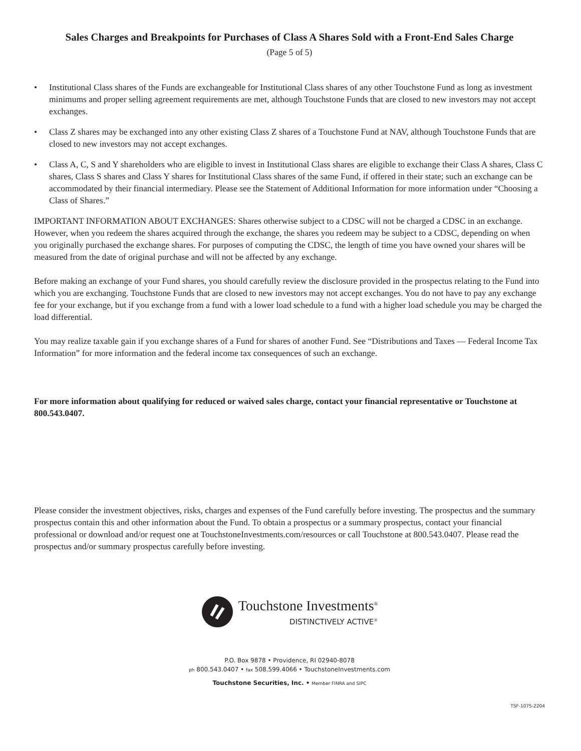Sales Charges and Breakpoints for Purchases of Class A Shares Sold with a Front-End Sales Charge
(Page 5 of 5)
• Institutional Class shares of the Funds are exchangeable for Institutional Class shares of any other Touchstone Fund as long as investment minimums and proper selling agreement requirements are met, although Touchstone Funds that are closed to new investors may not accept exchanges.
• Class Z shares may be exchanged into any other existing Class Z shares of a Touchstone Fund at NAV, although Touchstone Funds that are closed to new investors may not accept exchanges.
• Class A, C, S and Y shareholders who are eligible to invest in Institutional Class shares are eligible to exchange their Class A shares, Class C shares, Class S shares and Class Y shares for Institutional Class shares of the same Fund, if offered in their state; such an exchange can be accommodated by their financial intermediary. Please see the Statement of Additional Information for more information under “Choosing a Class of Shares.”
IMPORTANT INFORMATION ABOUT EXCHANGES: Shares otherwise subject to a CDSC will not be charged a CDSC in an exchange. However, when you redeem the shares acquired through the exchange, the shares you redeem may be subject to a CDSC, depending on when you originally purchased the exchange shares. For purposes of computing the CDSC, the length of time you have owned your shares will be measured from the date of original purchase and will not be affected by any exchange.
Before making an exchange of your Fund shares, you should carefully review the disclosure provided in the prospectus relating to the Fund into which you are exchanging. Touchstone Funds that are closed to new investors may not accept exchanges. You do not have to pay any exchange fee for your exchange, but if you exchange from a fund with a lower load schedule to a fund with a higher load schedule you may be charged the load differential.
You may realize taxable gain if you exchange shares of a Fund for shares of another Fund. See “Distributions and Taxes — Federal Income Tax Information” for more information and the federal income tax consequences of such an exchange.
For more information about qualifying for reduced or waived sales charge, contact your financial representative or Touchstone at 800.543.0407.
Please consider the investment objectives, risks, charges and expenses of the Fund carefully before investing. The prospectus and the summary prospectus contain this and other information about the Fund. To obtain a prospectus or a summary prospectus, contact your financial professional or download and/or request one at TouchstoneInvestments.com/resources or call Touchstone at 800.543.0407. Please read the prospectus and/or summary prospectus carefully before investing.
Touchstone Investments<sup>®</sup>
DISTINCTIVELY ACTIVE<sup>®</sup>
P.O. Box 9878 • Providence, RI 02940-8078
ph 800.543.0407 • fax 508.599.4066 • TouchstoneInvestments.com
Touchstone Securities, Inc. • Member FINRA and SIPC
TSF-1075-2204